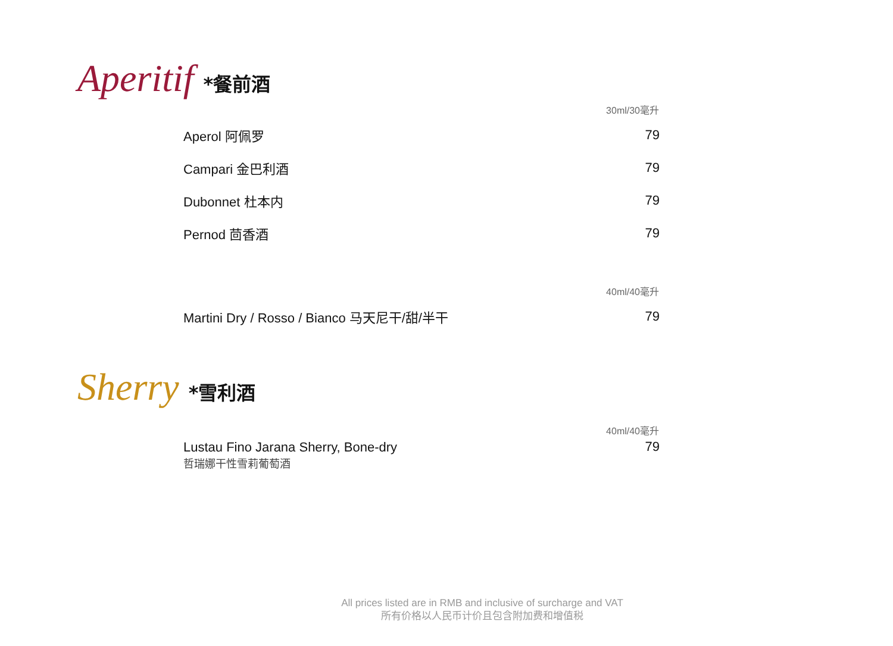Aperitif *餐前酒
| | 30ml/30毫升 |
| --- | --- |
| Aperol 阿佩罗 | 79 |
| Campari 金巴利酒 | 79 |
| Dubonnet 杜本内 | 79 |
| Pernod 茴香酒 | 79 |
| | 40ml/40毫升 |
| Martini Dry / Rosso / Bianco 马天尼干/甜/半干 | 79 |
Sherry *雪利酒
| | 40ml/40毫升 |
| --- | --- |
| Lustau Fino Jarana Sherry, Bone-dry 哲瑞娜干性雪莉葡萄酒 | 79 |
All prices listed are in RMB and inclusive of surcharge and VAT
所有价格以人民币计价且包含附加费和增值税